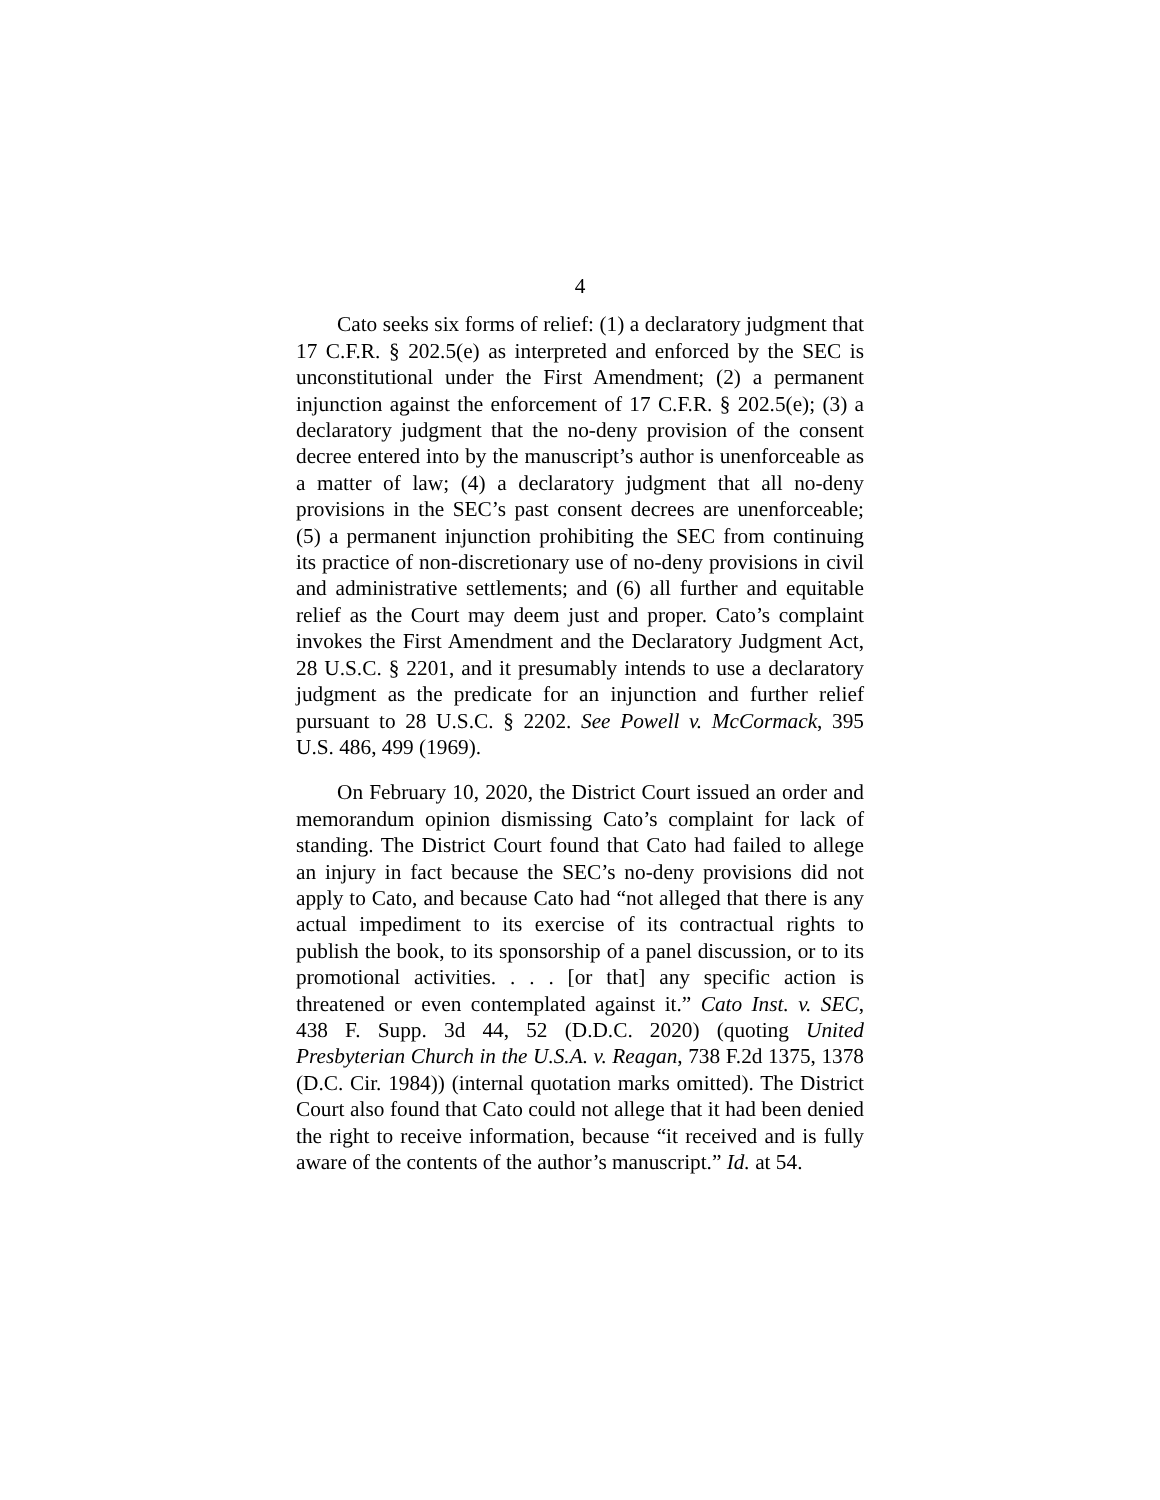4
Cato seeks six forms of relief: (1) a declaratory judgment that 17 C.F.R. § 202.5(e) as interpreted and enforced by the SEC is unconstitutional under the First Amendment; (2) a permanent injunction against the enforcement of 17 C.F.R. § 202.5(e); (3) a declaratory judgment that the no-deny provision of the consent decree entered into by the manuscript’s author is unenforceable as a matter of law; (4) a declaratory judgment that all no-deny provisions in the SEC’s past consent decrees are unenforceable; (5) a permanent injunction prohibiting the SEC from continuing its practice of non-discretionary use of no-deny provisions in civil and administrative settlements; and (6) all further and equitable relief as the Court may deem just and proper. Cato’s complaint invokes the First Amendment and the Declaratory Judgment Act, 28 U.S.C. § 2201, and it presumably intends to use a declaratory judgment as the predicate for an injunction and further relief pursuant to 28 U.S.C. § 2202. See Powell v. McCormack, 395 U.S. 486, 499 (1969).
On February 10, 2020, the District Court issued an order and memorandum opinion dismissing Cato’s complaint for lack of standing. The District Court found that Cato had failed to allege an injury in fact because the SEC’s no-deny provisions did not apply to Cato, and because Cato had “not alleged that there is any actual impediment to its exercise of its contractual rights to publish the book, to its sponsorship of a panel discussion, or to its promotional activities. . . . [or that] any specific action is threatened or even contemplated against it.” Cato Inst. v. SEC, 438 F. Supp. 3d 44, 52 (D.D.C. 2020) (quoting United Presbyterian Church in the U.S.A. v. Reagan, 738 F.2d 1375, 1378 (D.C. Cir. 1984)) (internal quotation marks omitted). The District Court also found that Cato could not allege that it had been denied the right to receive information, because “it received and is fully aware of the contents of the author’s manuscript.” Id. at 54.